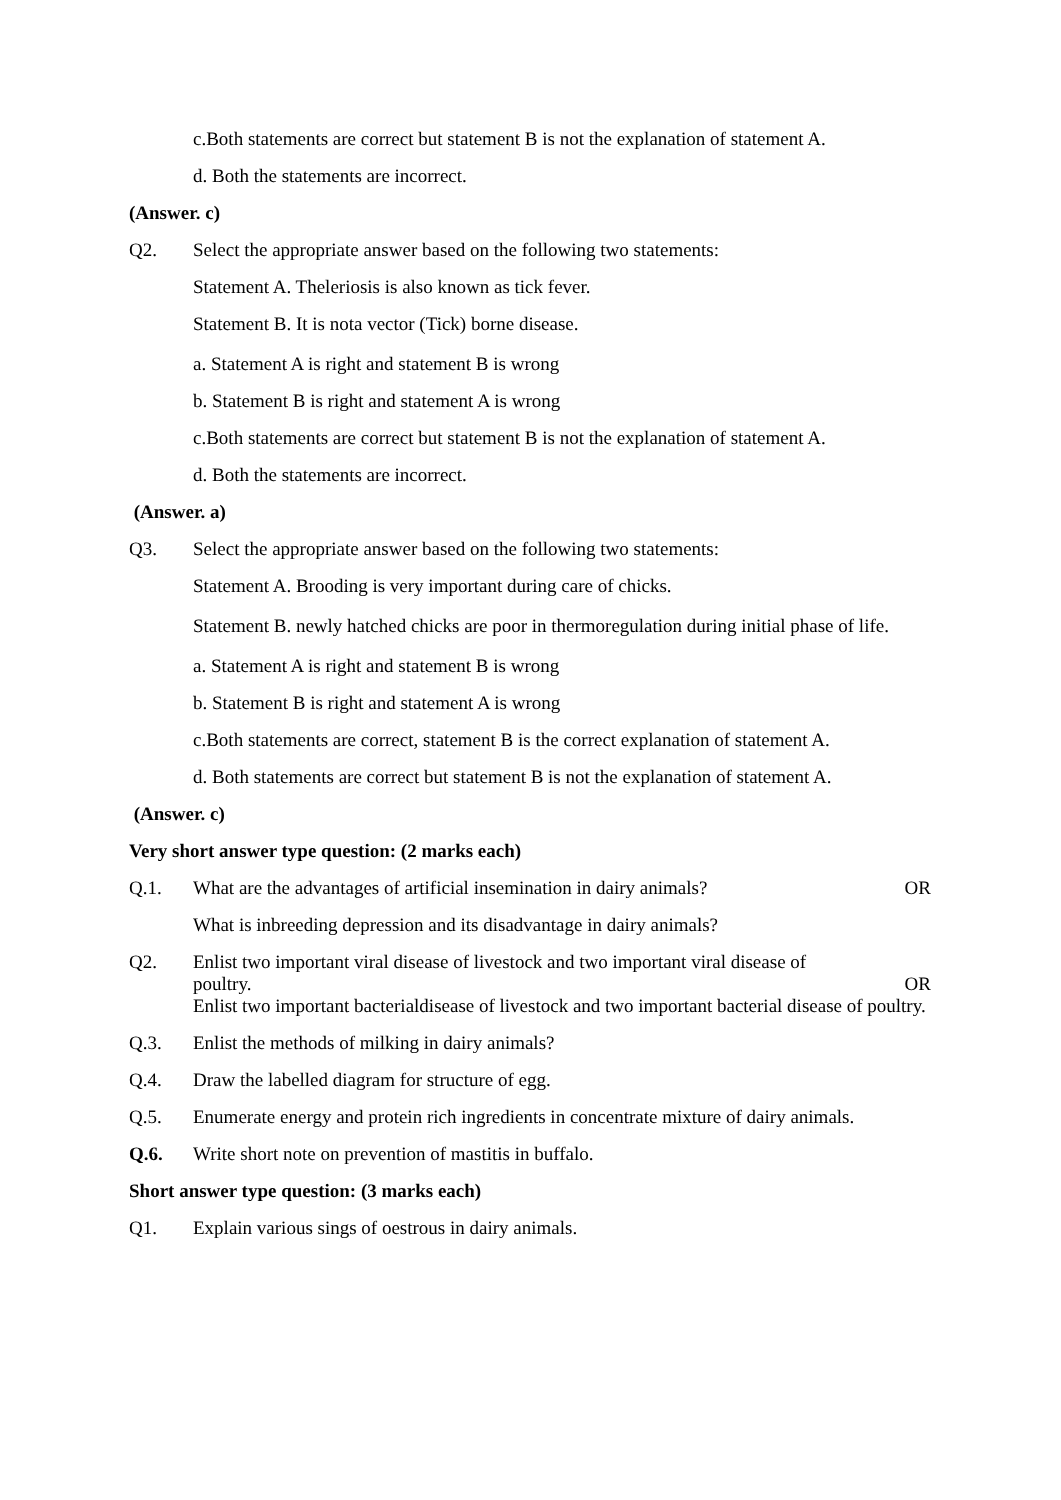c.Both statements are correct but statement B is not the explanation of statement A.
d. Both the statements are incorrect.
(Answer. c)
Q2. Select the appropriate answer based on the following two statements:
Statement A. Theleriosis is also known as tick fever.
Statement B. It is nota vector (Tick) borne disease.
a. Statement A is right and statement B is wrong
b. Statement B is right and statement A is wrong
c.Both statements are correct but statement B is not the explanation of statement A.
d. Both the statements are incorrect.
(Answer. a)
Q3. Select the appropriate answer based on the following two statements:
Statement A. Brooding is very important during care of chicks.
Statement B. newly hatched chicks are poor in thermoregulation during initial phase of life.
a. Statement A is right and statement B is wrong
b. Statement B is right and statement A is wrong
c.Both statements are correct, statement B is the correct explanation of statement A.
d. Both statements are correct but statement B is not the explanation of statement A.
(Answer. c)
Very short answer type question: (2 marks each)
Q.1. What are the advantages of artificial insemination in dairy animals? OR
What is inbreeding depression and its disadvantage in dairy animals?
Q2. Enlist two important viral disease of livestock and two important viral disease of
poultry. OR
Enlist two important bacterialdisease of livestock and two important bacterial disease of poultry.
Q.3. Enlist the methods of milking in dairy animals?
Q.4. Draw the labelled diagram for structure of egg.
Q.5. Enumerate energy and protein rich ingredients in concentrate mixture of dairy animals.
Q.6. Write short note on prevention of mastitis in buffalo.
Short answer type question: (3 marks each)
Q1. Explain various sings of oestrous in dairy animals.